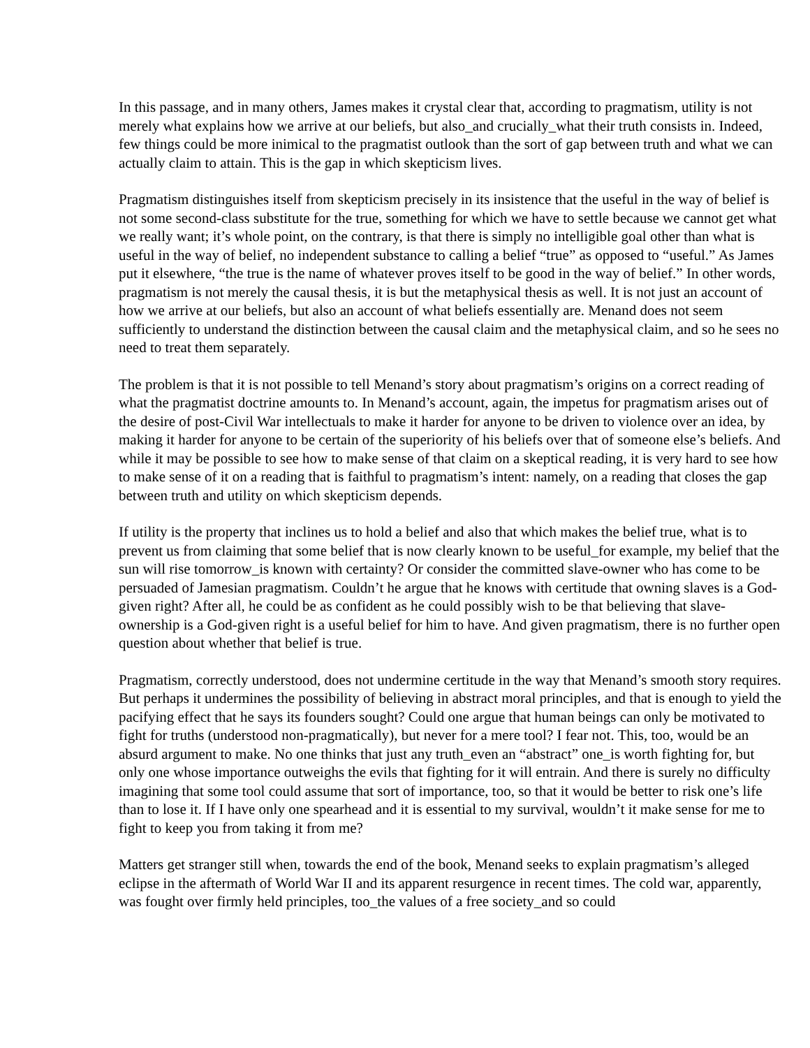In this passage, and in many others, James makes it crystal clear that, according to pragmatism, utility is not merely what explains how we arrive at our beliefs, but also_and crucially_what their truth consists in. Indeed, few things could be more inimical to the pragmatist outlook than the sort of gap between truth and what we can actually claim to attain. This is the gap in which skepticism lives.
Pragmatism distinguishes itself from skepticism precisely in its insistence that the useful in the way of belief is not some second-class substitute for the true, something for which we have to settle because we cannot get what we really want; it’s whole point, on the contrary, is that there is simply no intelligible goal other than what is useful in the way of belief, no independent substance to calling a belief “true” as opposed to “useful.” As James put it elsewhere, “the true is the name of whatever proves itself to be good in the way of belief.” In other words, pragmatism is not merely the causal thesis, it is but the metaphysical thesis as well. It is not just an account of how we arrive at our beliefs, but also an account of what beliefs essentially are. Menand does not seem sufficiently to understand the distinction between the causal claim and the metaphysical claim, and so he sees no need to treat them separately.
The problem is that it is not possible to tell Menand’s story about pragmatism’s origins on a correct reading of what the pragmatist doctrine amounts to. In Menand’s account, again, the impetus for pragmatism arises out of the desire of post-Civil War intellectuals to make it harder for anyone to be driven to violence over an idea, by making it harder for anyone to be certain of the superiority of his beliefs over that of someone else’s beliefs. And while it may be possible to see how to make sense of that claim on a skeptical reading, it is very hard to see how to make sense of it on a reading that is faithful to pragmatism’s intent: namely, on a reading that closes the gap between truth and utility on which skepticism depends.
If utility is the property that inclines us to hold a belief and also that which makes the belief true, what is to prevent us from claiming that some belief that is now clearly known to be useful_for example, my belief that the sun will rise tomorrow_is known with certainty? Or consider the committed slave-owner who has come to be persuaded of Jamesian pragmatism. Couldn’t he argue that he knows with certitude that owning slaves is a God-given right? After all, he could be as confident as he could possibly wish to be that believing that slave-ownership is a God-given right is a useful belief for him to have. And given pragmatism, there is no further open question about whether that belief is true.
Pragmatism, correctly understood, does not undermine certitude in the way that Menand’s smooth story requires. But perhaps it undermines the possibility of believing in abstract moral principles, and that is enough to yield the pacifying effect that he says its founders sought? Could one argue that human beings can only be motivated to fight for truths (understood non-pragmatically), but never for a mere tool? I fear not. This, too, would be an absurd argument to make. No one thinks that just any truth_even an “abstract” one_is worth fighting for, but only one whose importance outweighs the evils that fighting for it will entrain. And there is surely no difficulty imagining that some tool could assume that sort of importance, too, so that it would be better to risk one’s life than to lose it. If I have only one spearhead and it is essential to my survival, wouldn’t it make sense for me to fight to keep you from taking it from me?
Matters get stranger still when, towards the end of the book, Menand seeks to explain pragmatism’s alleged eclipse in the aftermath of World War II and its apparent resurgence in recent times. The cold war, apparently, was fought over firmly held principles, too_the values of a free society_and so could